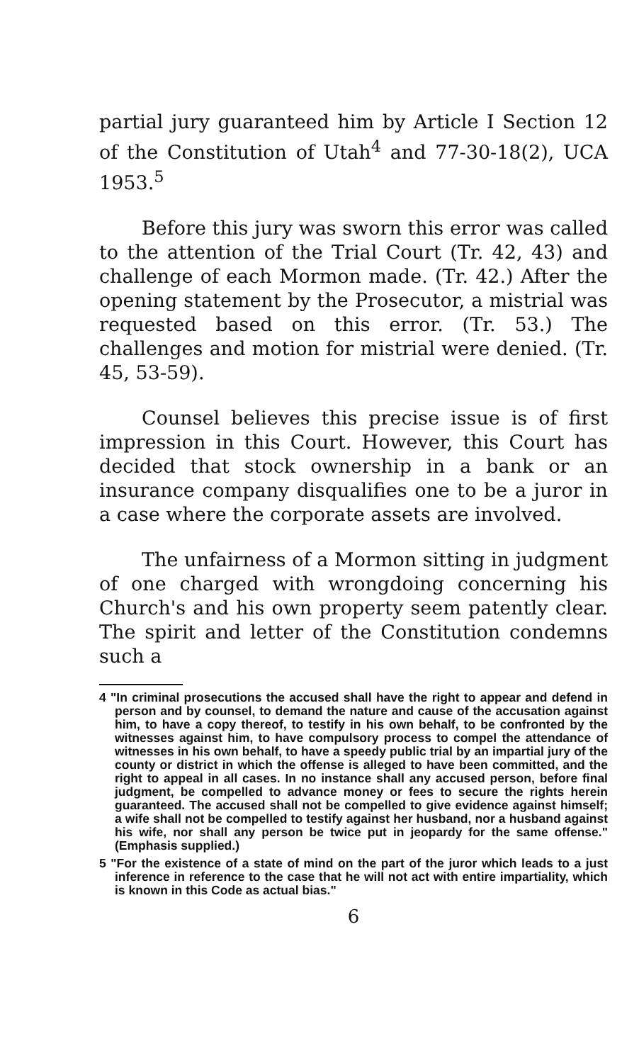partial jury guaranteed him by Article I Section 12 of the Constitution of Utah<sup>4</sup> and 77-30-18(2), UCA 1953.<sup>5</sup>
Before this jury was sworn this error was called to the attention of the Trial Court (Tr. 42, 43) and challenge of each Mormon made. (Tr. 42.) After the opening statement by the Prosecutor, a mistrial was requested based on this error. (Tr. 53.) The challenges and motion for mistrial were denied. (Tr. 45, 53-59).
Counsel believes this precise issue is of first impression in this Court. However, this Court has decided that stock ownership in a bank or an insurance company disqualifies one to be a juror in a case where the corporate assets are involved.
The unfairness of a Mormon sitting in judgment of one charged with wrongdoing concerning his Church's and his own property seem patently clear. The spirit and letter of the Constitution condemns such a
4 "In criminal prosecutions the accused shall have the right to appear and defend in person and by counsel, to demand the nature and cause of the accusation against him, to have a copy thereof, to testify in his own behalf, to be confronted by the witnesses against him, to have compulsory process to compel the attendance of witnesses in his own behalf, to have a speedy public trial by an impartial jury of the county or district in which the offense is alleged to have been committed, and the right to appeal in all cases. In no instance shall any accused person, before final judgment, be compelled to advance money or fees to secure the rights herein guaranteed. The accused shall not be compelled to give evidence against himself; a wife shall not be compelled to testify against her husband, nor a husband against his wife, nor shall any person be twice put in jeopardy for the same offense." (Emphasis supplied.)
5 "For the existence of a state of mind on the part of the juror which leads to a just inference in reference to the case that he will not act with entire impartiality, which is known in this Code as actual bias."
6